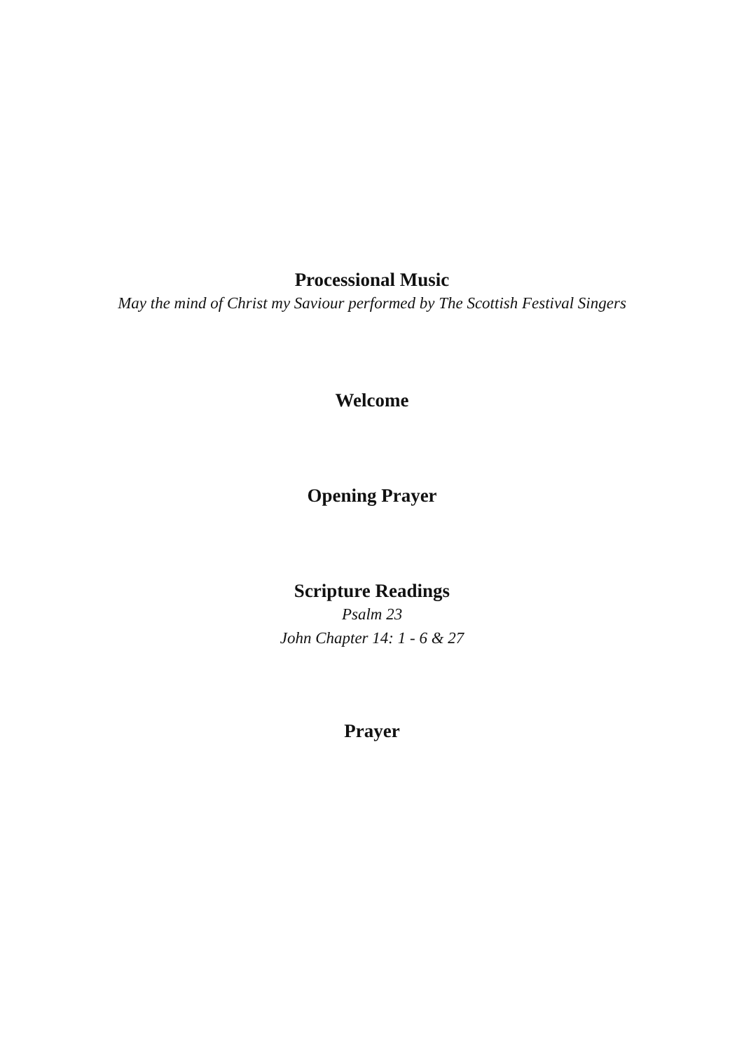Processional Music
May the mind of Christ my Saviour performed by The Scottish Festival Singers
Welcome
Opening Prayer
Scripture Readings
Psalm 23
John Chapter 14: 1 - 6 & 27
Prayer